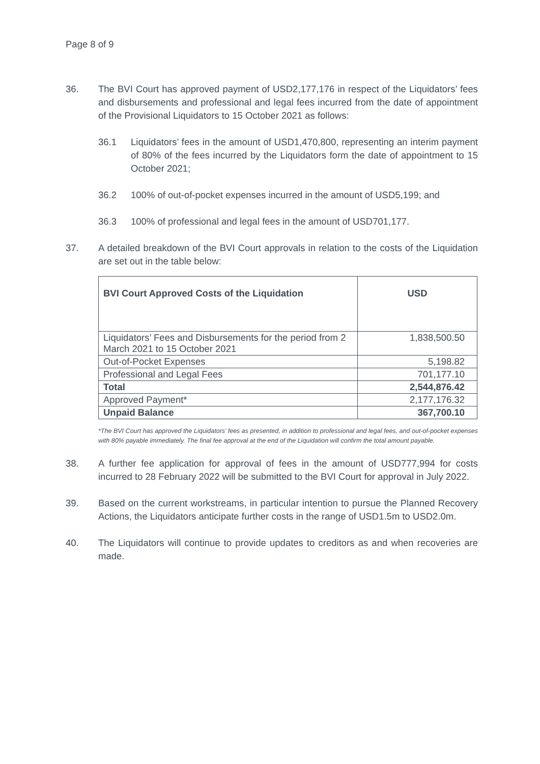Page 8 of 9
36. The BVI Court has approved payment of USD2,177,176 in respect of the Liquidators’ fees and disbursements and professional and legal fees incurred from the date of appointment of the Provisional Liquidators to 15 October 2021 as follows:
36.1 Liquidators’ fees in the amount of USD1,470,800, representing an interim payment of 80% of the fees incurred by the Liquidators form the date of appointment to 15 October 2021;
36.2 100% of out-of-pocket expenses incurred in the amount of USD5,199; and
36.3 100% of professional and legal fees in the amount of USD701,177.
37. A detailed breakdown of the BVI Court approvals in relation to the costs of the Liquidation are set out in the table below:
| BVI Court Approved Costs of the Liquidation | USD |
| --- | --- |
| Liquidators’ Fees and Disbursements for the period from 2 March 2021 to 15 October 2021 | 1,838,500.50 |
| Out-of-Pocket Expenses | 5,198.82 |
| Professional and Legal Fees | 701,177.10 |
| Total | 2,544,876.42 |
| Approved Payment* | 2,177,176.32 |
| Unpaid Balance | 367,700.10 |
*The BVI Court has approved the Liquidators’ fees as presented, in addition to professional and legal fees, and out-of-pocket expenses with 80% payable immediately. The final fee approval at the end of the Liquidation will confirm the total amount payable.
38. A further fee application for approval of fees in the amount of USD777,994 for costs incurred to 28 February 2022 will be submitted to the BVI Court for approval in July 2022.
39. Based on the current workstreams, in particular intention to pursue the Planned Recovery Actions, the Liquidators anticipate further costs in the range of USD1.5m to USD2.0m.
40. The Liquidators will continue to provide updates to creditors as and when recoveries are made.